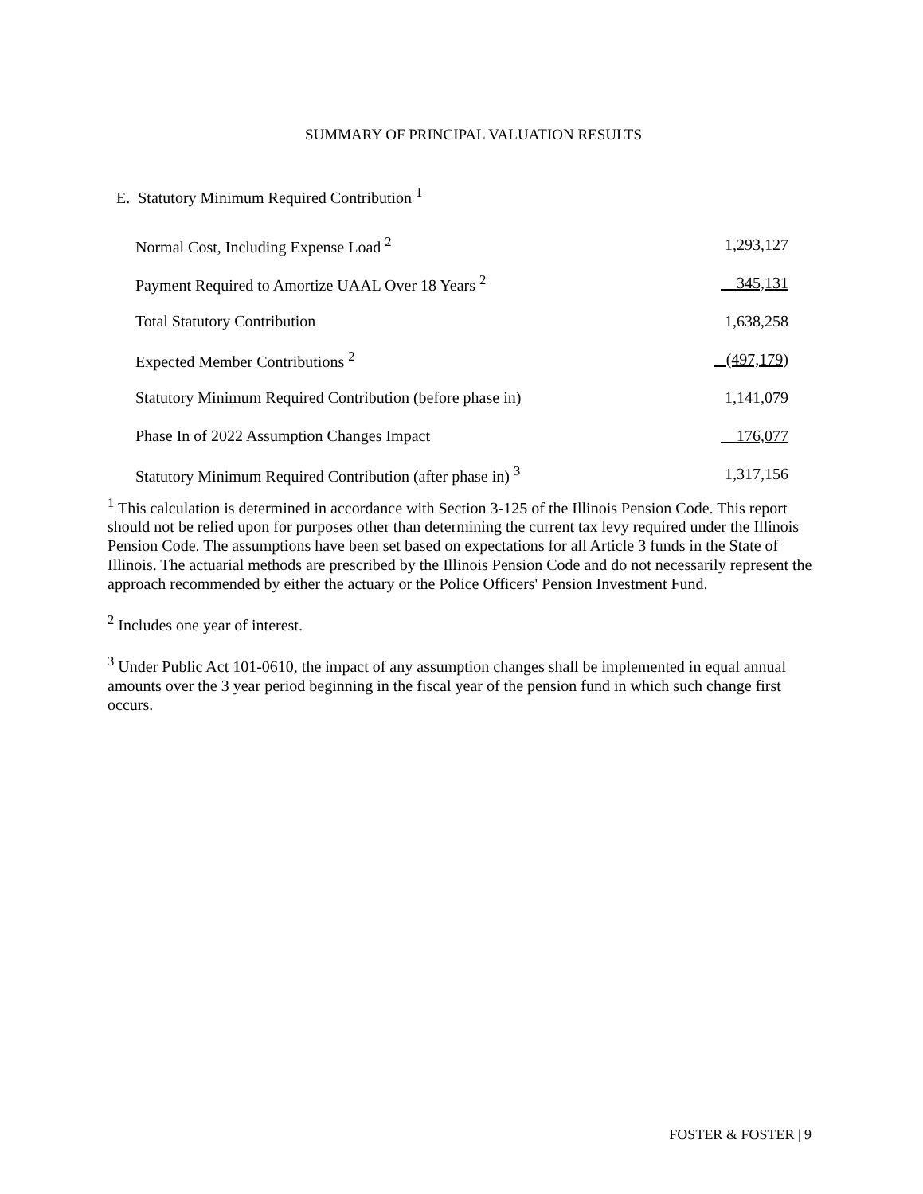SUMMARY OF PRINCIPAL VALUATION RESULTS
E. Statutory Minimum Required Contribution <sup>1</sup>
| Normal Cost, Including Expense Load <sup>2</sup> | 1,293,127 |
| Payment Required to Amortize UAAL Over 18 Years <sup>2</sup> | 345,131 |
| Total Statutory Contribution | 1,638,258 |
| Expected Member Contributions <sup>2</sup> | (497,179) |
| Statutory Minimum Required Contribution (before phase in) | 1,141,079 |
| Phase In of 2022 Assumption Changes Impact | 176,077 |
| Statutory Minimum Required Contribution (after phase in) <sup>3</sup> | 1,317,156 |
<sup>1</sup> This calculation is determined in accordance with Section 3-125 of the Illinois Pension Code. This report should not be relied upon for purposes other than determining the current tax levy required under the Illinois Pension Code. The assumptions have been set based on expectations for all Article 3 funds in the State of Illinois. The actuarial methods are prescribed by the Illinois Pension Code and do not necessarily represent the approach recommended by either the actuary or the Police Officers' Pension Investment Fund.
<sup>2</sup> Includes one year of interest.
<sup>3</sup> Under Public Act 101-0610, the impact of any assumption changes shall be implemented in equal annual amounts over the 3 year period beginning in the fiscal year of the pension fund in which such change first occurs.
FOSTER & FOSTER | 9